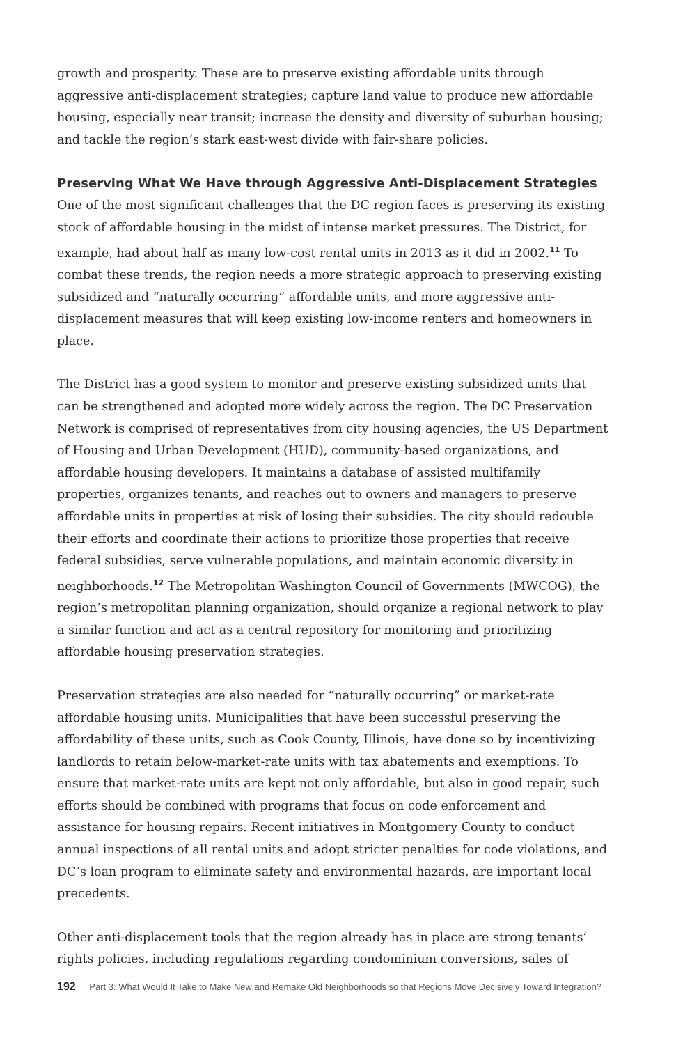growth and prosperity. These are to preserve existing affordable units through aggressive anti-displacement strategies; capture land value to produce new affordable housing, especially near transit; increase the density and diversity of suburban housing; and tackle the region’s stark east-west divide with fair-share policies.
Preserving What We Have through Aggressive Anti-Displacement Strategies
One of the most significant challenges that the DC region faces is preserving its existing stock of affordable housing in the midst of intense market pressures. The District, for example, had about half as many low-cost rental units in 2013 as it did in 2002.<sup>11</sup> To combat these trends, the region needs a more strategic approach to preserving existing subsidized and “naturally occurring” affordable units, and more aggressive anti-displacement measures that will keep existing low-income renters and homeowners in place.
The District has a good system to monitor and preserve existing subsidized units that can be strengthened and adopted more widely across the region. The DC Preservation Network is comprised of representatives from city housing agencies, the US Department of Housing and Urban Development (HUD), community-based organizations, and affordable housing developers. It maintains a database of assisted multifamily properties, organizes tenants, and reaches out to owners and managers to preserve affordable units in properties at risk of losing their subsidies. The city should redouble their efforts and coordinate their actions to prioritize those properties that receive federal subsidies, serve vulnerable populations, and maintain economic diversity in neighborhoods.<sup>12</sup> The Metropolitan Washington Council of Governments (MWCOG), the region’s metropolitan planning organization, should organize a regional network to play a similar function and act as a central repository for monitoring and prioritizing affordable housing preservation strategies.
Preservation strategies are also needed for “naturally occurring” or market-rate affordable housing units. Municipalities that have been successful preserving the affordability of these units, such as Cook County, Illinois, have done so by incentivizing landlords to retain below-market-rate units with tax abatements and exemptions. To ensure that market-rate units are kept not only affordable, but also in good repair, such efforts should be combined with programs that focus on code enforcement and assistance for housing repairs. Recent initiatives in Montgomery County to conduct annual inspections of all rental units and adopt stricter penalties for code violations, and DC’s loan program to eliminate safety and environmental hazards, are important local precedents.
Other anti-displacement tools that the region already has in place are strong tenants’ rights policies, including regulations regarding condominium conversions, sales of
192 Part 3: What Would It Take to Make New and Remake Old Neighborhoods so that Regions Move Decisively Toward Integration?